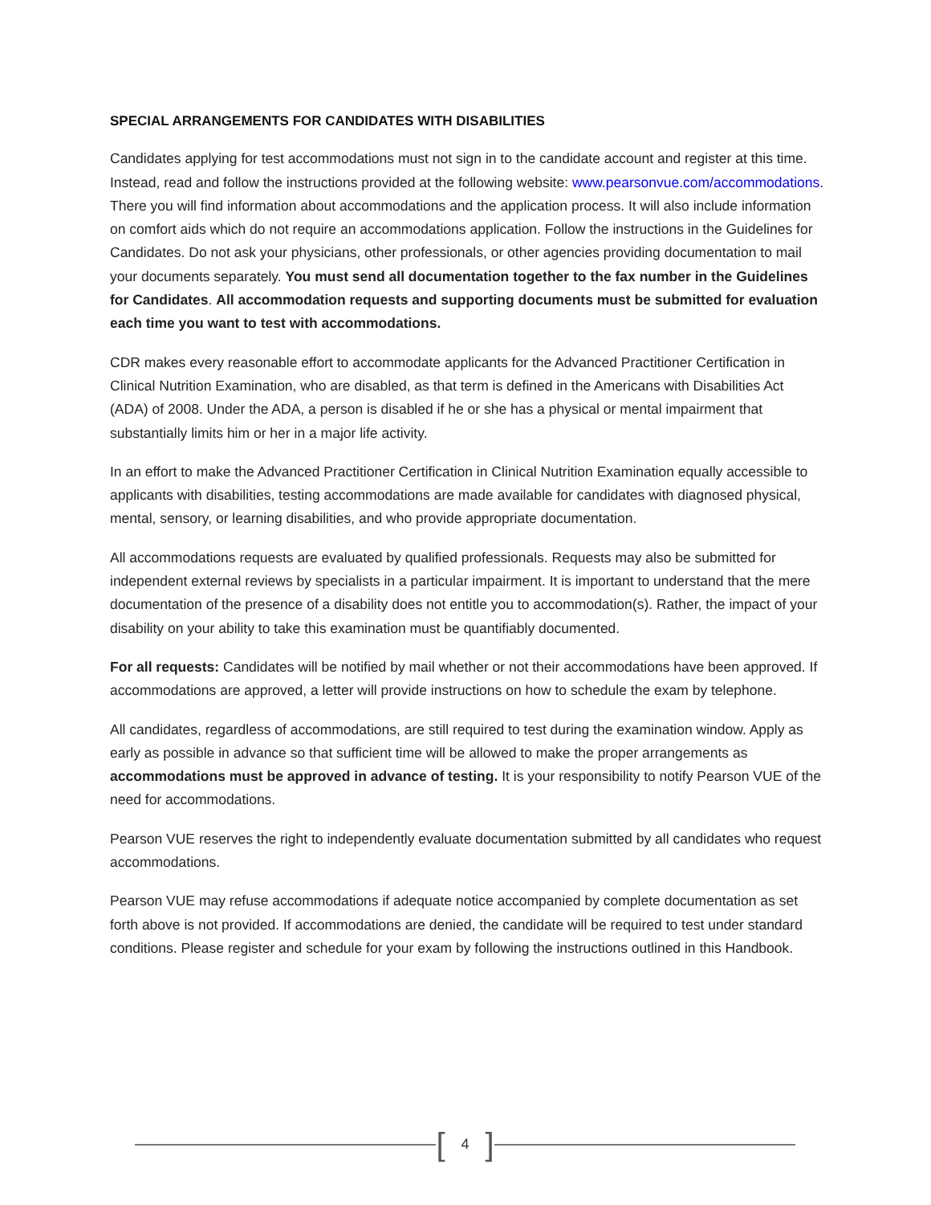SPECIAL ARRANGEMENTS FOR CANDIDATES WITH DISABILITIES
Candidates applying for test accommodations must not sign in to the candidate account and register at this time. Instead, read and follow the instructions provided at the following website: www.pearsonvue.com/accommodations. There you will find information about accommodations and the application process. It will also include information on comfort aids which do not require an accommodations application. Follow the instructions in the Guidelines for Candidates. Do not ask your physicians, other professionals, or other agencies providing documentation to mail your documents separately. You must send all documentation together to the fax number in the Guidelines for Candidates. All accommodation requests and supporting documents must be submitted for evaluation each time you want to test with accommodations.
CDR makes every reasonable effort to accommodate applicants for the Advanced Practitioner Certification in Clinical Nutrition Examination, who are disabled, as that term is defined in the Americans with Disabilities Act (ADA) of 2008. Under the ADA, a person is disabled if he or she has a physical or mental impairment that substantially limits him or her in a major life activity.
In an effort to make the Advanced Practitioner Certification in Clinical Nutrition Examination equally accessible to applicants with disabilities, testing accommodations are made available for candidates with diagnosed physical, mental, sensory, or learning disabilities, and who provide appropriate documentation.
All accommodations requests are evaluated by qualified professionals. Requests may also be submitted for independent external reviews by specialists in a particular impairment. It is important to understand that the mere documentation of the presence of a disability does not entitle you to accommodation(s). Rather, the impact of your disability on your ability to take this examination must be quantifiably documented.
For all requests: Candidates will be notified by mail whether or not their accommodations have been approved. If accommodations are approved, a letter will provide instructions on how to schedule the exam by telephone.
All candidates, regardless of accommodations, are still required to test during the examination window. Apply as early as possible in advance so that sufficient time will be allowed to make the proper arrangements as accommodations must be approved in advance of testing. It is your responsibility to notify Pearson VUE of the need for accommodations.
Pearson VUE reserves the right to independently evaluate documentation submitted by all candidates who request accommodations.
Pearson VUE may refuse accommodations if adequate notice accompanied by complete documentation as set forth above is not provided. If accommodations are denied, the candidate will be required to test under standard conditions. Please register and schedule for your exam by following the instructions outlined in this Handbook.
[4]